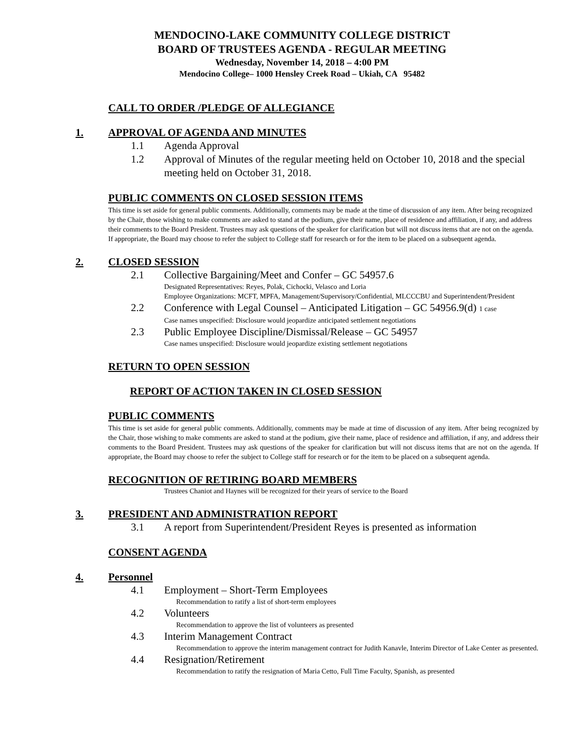MENDOCINO-LAKE COMMUNITY COLLEGE DISTRICT
BOARD OF TRUSTEES AGENDA - REGULAR MEETING
Wednesday, November 14, 2018 – 4:00 PM
Mendocino College– 1000 Hensley Creek Road – Ukiah, CA 95482
CALL TO ORDER /PLEDGE OF ALLEGIANCE
1. APPROVAL OF AGENDA AND MINUTES
1.1 Agenda Approval
1.2 Approval of Minutes of the regular meeting held on October 10, 2018 and the special meeting held on October 31, 2018.
PUBLIC COMMENTS ON CLOSED SESSION ITEMS
This time is set aside for general public comments. Additionally, comments may be made at the time of discussion of any item. After being recognized by the Chair, those wishing to make comments are asked to stand at the podium, give their name, place of residence and affiliation, if any, and address their comments to the Board President. Trustees may ask questions of the speaker for clarification but will not discuss items that are not on the agenda. If appropriate, the Board may choose to refer the subject to College staff for research or for the item to be placed on a subsequent agenda.
2. CLOSED SESSION
2.1 Collective Bargaining/Meet and Confer – GC 54957.6
Designated Representatives: Reyes, Polak, Cichocki, Velasco and Loria
Employee Organizations: MCFT, MPFA, Management/Supervisory/Confidential, MLCCCBU and Superintendent/President
2.2 Conference with Legal Counsel – Anticipated Litigation – GC 54956.9(d) 1 case
Case names unspecified: Disclosure would jeopardize anticipated settlement negotiations
2.3 Public Employee Discipline/Dismissal/Release – GC 54957
Case names unspecified: Disclosure would jeopardize existing settlement negotiations
RETURN TO OPEN SESSION
REPORT OF ACTION TAKEN IN CLOSED SESSION
PUBLIC COMMENTS
This time is set aside for general public comments. Additionally, comments may be made at time of discussion of any item. After being recognized by the Chair, those wishing to make comments are asked to stand at the podium, give their name, place of residence and affiliation, if any, and address their comments to the Board President. Trustees may ask questions of the speaker for clarification but will not discuss items that are not on the agenda. If appropriate, the Board may choose to refer the subject to College staff for research or for the item to be placed on a subsequent agenda.
RECOGNITION OF RETIRING BOARD MEMBERS
Trustees Chaniot and Haynes will be recognized for their years of service to the Board
3. PRESIDENT AND ADMINISTRATION REPORT
3.1 A report from Superintendent/President Reyes is presented as information
CONSENT AGENDA
4. Personnel
4.1 Employment – Short-Term Employees
Recommendation to ratify a list of short-term employees
4.2 Volunteers
Recommendation to approve the list of volunteers as presented
4.3 Interim Management Contract
Recommendation to approve the interim management contract for Judith Kanavle, Interim Director of Lake Center as presented.
4.4 Resignation/Retirement
Recommendation to ratify the resignation of Maria Cetto, Full Time Faculty, Spanish, as presented